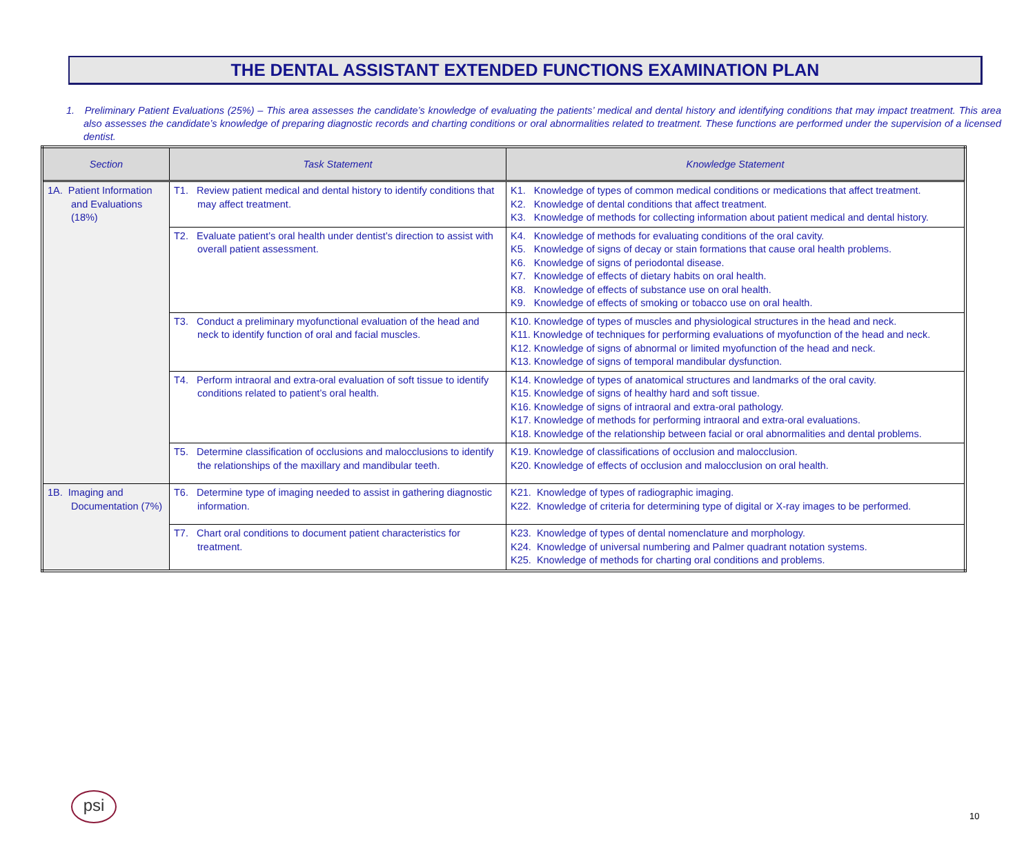THE DENTAL ASSISTANT EXTENDED FUNCTIONS EXAMINATION PLAN
1. Preliminary Patient Evaluations (25%) – This area assesses the candidate’s knowledge of evaluating the patients’ medical and dental history and identifying conditions that may impact treatment. This area also assesses the candidate’s knowledge of preparing diagnostic records and charting conditions or oral abnormalities related to treatment. These functions are performed under the supervision of a licensed dentist.
| Section | Task Statement | Knowledge Statement |
| --- | --- | --- |
| 1A. Patient Information and Evaluations (18%) | T1. Review patient medical and dental history to identify conditions that may affect treatment. | K1. Knowledge of types of common medical conditions or medications that affect treatment. K2. Knowledge of dental conditions that affect treatment. K3. Knowledge of methods for collecting information about patient medical and dental history. |
| | T2. Evaluate patient’s oral health under dentist’s direction to assist with overall patient assessment. | K4. Knowledge of methods for evaluating conditions of the oral cavity. K5. Knowledge of signs of decay or stain formations that cause oral health problems. K6. Knowledge of signs of periodontal disease. K7. Knowledge of effects of dietary habits on oral health. K8. Knowledge of effects of substance use on oral health. K9. Knowledge of effects of smoking or tobacco use on oral health. |
| | T3. Conduct a preliminary myofunctional evaluation of the head and neck to identify function of oral and facial muscles. | K10. Knowledge of types of muscles and physiological structures in the head and neck. K11. Knowledge of techniques for performing evaluations of myofunction of the head and neck. K12. Knowledge of signs of abnormal or limited myofunction of the head and neck. K13. Knowledge of signs of temporal mandibular dysfunction. |
| | T4. Perform intraoral and extra-oral evaluation of soft tissue to identify conditions related to patient’s oral health. | K14. Knowledge of types of anatomical structures and landmarks of the oral cavity. K15. Knowledge of signs of healthy hard and soft tissue. K16. Knowledge of signs of intraoral and extra-oral pathology. K17. Knowledge of methods for performing intraoral and extra-oral evaluations. K18. Knowledge of the relationship between facial or oral abnormalities and dental problems. |
| | T5. Determine classification of occlusions and malocclusions to identify the relationships of the maxillary and mandibular teeth. | K19. Knowledge of classifications of occlusion and malocclusion. K20. Knowledge of effects of occlusion and malocclusion on oral health. |
| 1B. Imaging and Documentation (7%) | T6. Determine type of imaging needed to assist in gathering diagnostic information. | K21. Knowledge of types of radiographic imaging. K22. Knowledge of criteria for determining type of digital or X-ray images to be performed. |
| | T7. Chart oral conditions to document patient characteristics for treatment. | K23. Knowledge of types of dental nomenclature and morphology. K24. Knowledge of universal numbering and Palmer quadrant notation systems. K25. Knowledge of methods for charting oral conditions and problems. |
psi
10